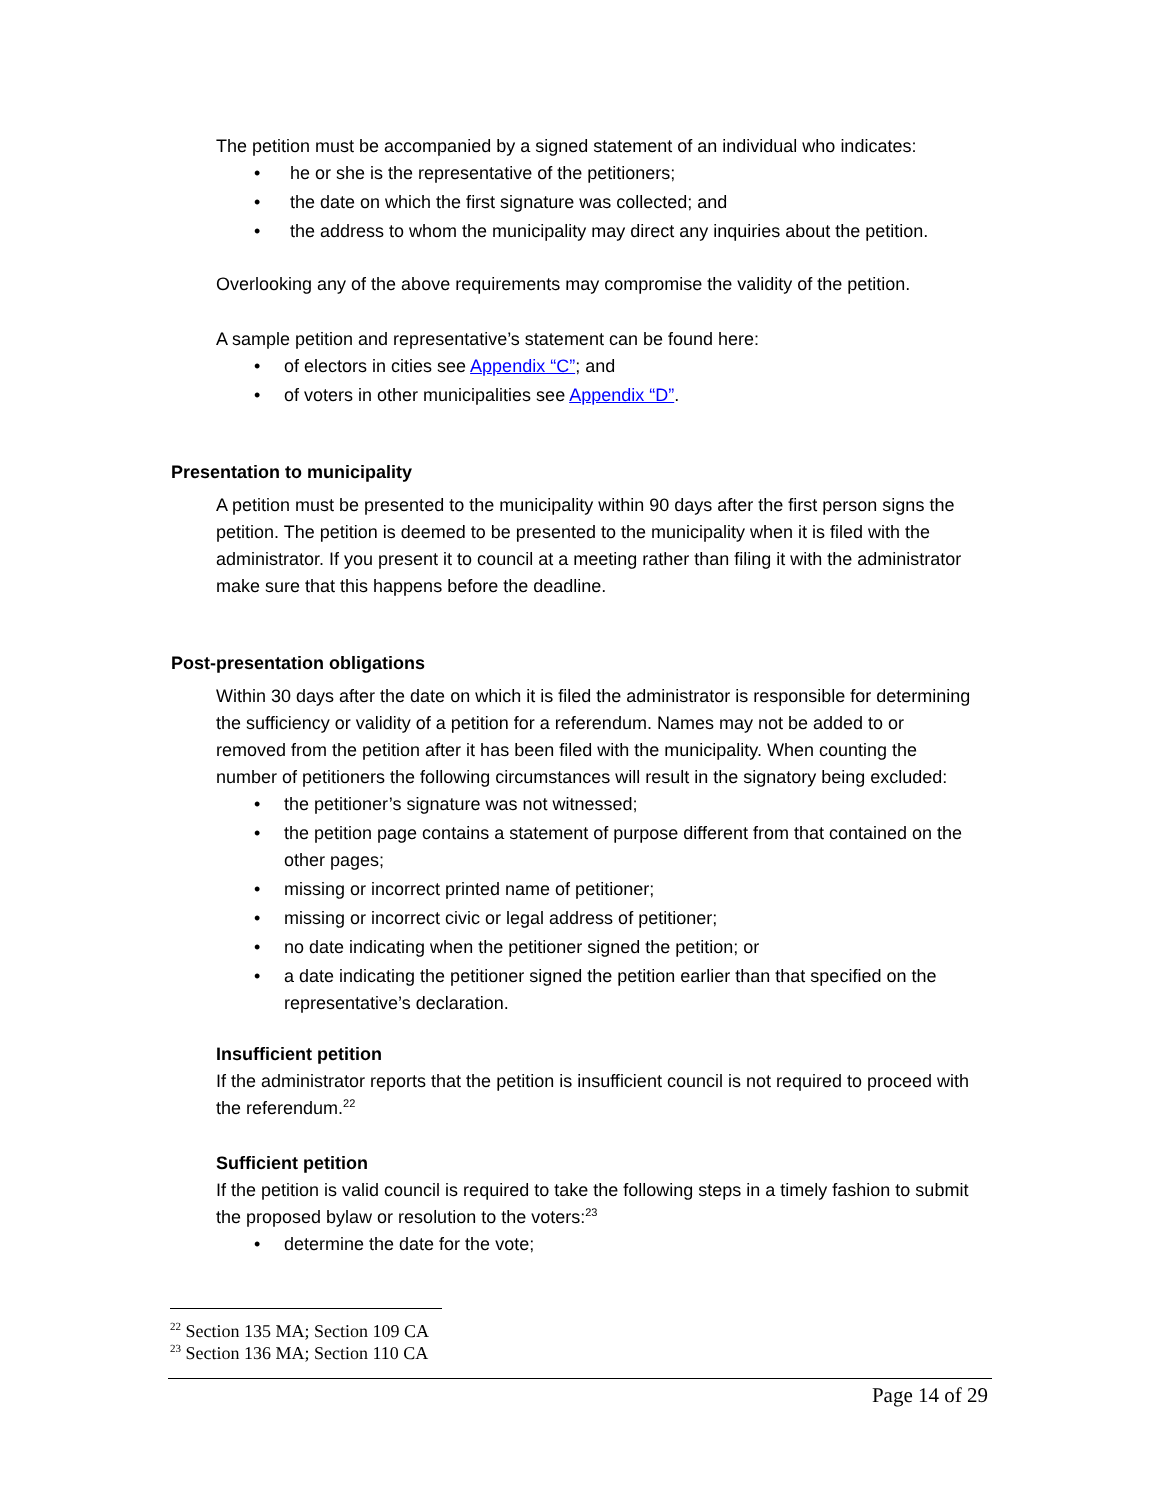The petition must be accompanied by a signed statement of an individual who indicates:
• he or she is the representative of the petitioners;
• the date on which the first signature was collected; and
• the address to whom the municipality may direct any inquiries about the petition.
Overlooking any of the above requirements may compromise the validity of the petition.
A sample petition and representative’s statement can be found here:
• of electors in cities see Appendix “C”; and
• of voters in other municipalities see Appendix “D”.
Presentation to municipality
A petition must be presented to the municipality within 90 days after the first person signs the petition. The petition is deemed to be presented to the municipality when it is filed with the administrator. If you present it to council at a meeting rather than filing it with the administrator make sure that this happens before the deadline.
Post-presentation obligations
Within 30 days after the date on which it is filed the administrator is responsible for determining the sufficiency or validity of a petition for a referendum. Names may not be added to or removed from the petition after it has been filed with the municipality. When counting the number of petitioners the following circumstances will result in the signatory being excluded:
• the petitioner’s signature was not witnessed;
• the petition page contains a statement of purpose different from that contained on the other pages;
• missing or incorrect printed name of petitioner;
• missing or incorrect civic or legal address of petitioner;
• no date indicating when the petitioner signed the petition; or
• a date indicating the petitioner signed the petition earlier than that specified on the representative’s declaration.
Insufficient petition
If the administrator reports that the petition is insufficient council is not required to proceed with the referendum.<sup>22</sup>
Sufficient petition
If the petition is valid council is required to take the following steps in a timely fashion to submit the proposed bylaw or resolution to the voters:<sup>23</sup>
• determine the date for the vote;
<sup>22</sup> Section 135 MA; Section 109 CA
<sup>23</sup> Section 136 MA; Section 110 CA
Page 14 of 29